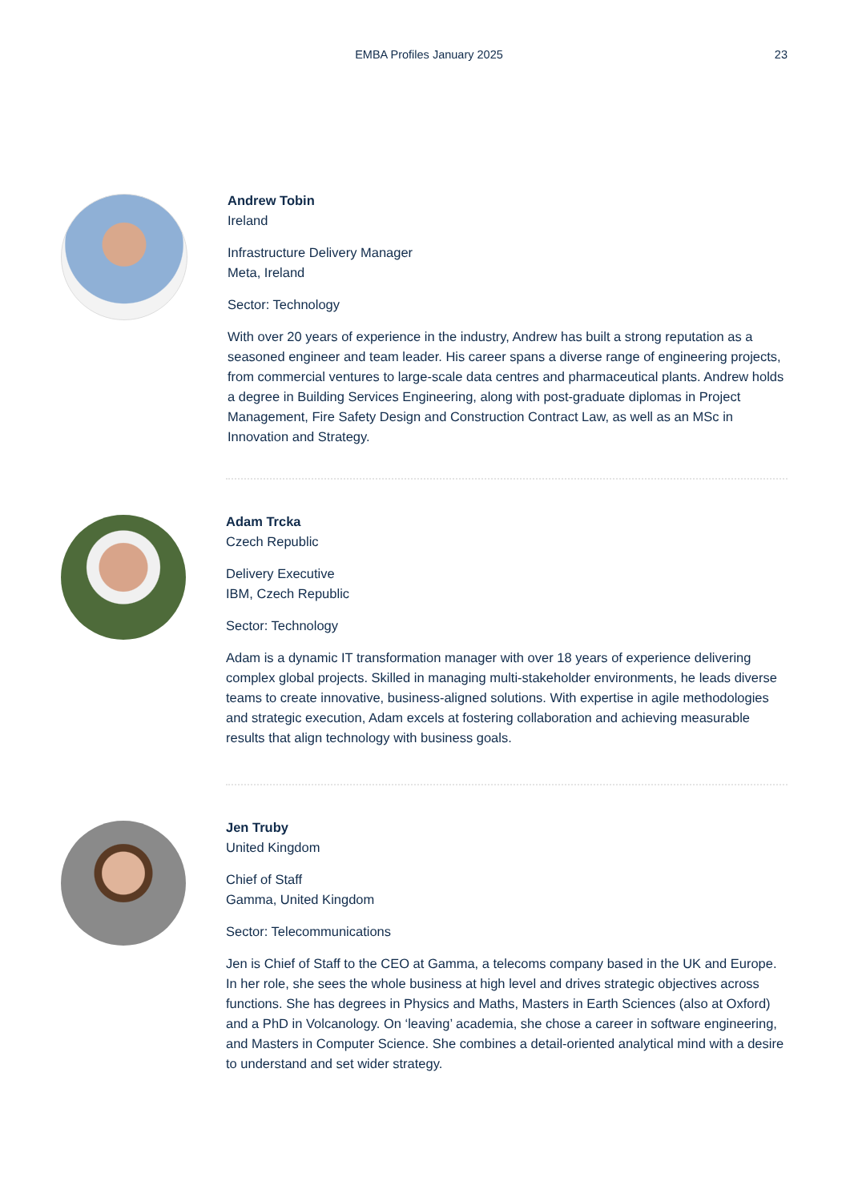EMBA Profiles January 2025
23
Andrew Tobin
Ireland
Infrastructure Delivery Manager
Meta, Ireland
Sector: Technology
With over 20 years of experience in the industry, Andrew has built a strong reputation as a seasoned engineer and team leader. His career spans a diverse range of engineering projects, from commercial ventures to large-scale data centres and pharmaceutical plants. Andrew holds a degree in Building Services Engineering, along with post-graduate diplomas in Project Management, Fire Safety Design and Construction Contract Law, as well as an MSc in Innovation and Strategy.
Adam Trcka
Czech Republic
Delivery Executive
IBM, Czech Republic
Sector: Technology
Adam is a dynamic IT transformation manager with over 18 years of experience delivering complex global projects. Skilled in managing multi-stakeholder environments, he leads diverse teams to create innovative, business-aligned solutions. With expertise in agile methodologies and strategic execution, Adam excels at fostering collaboration and achieving measurable results that align technology with business goals.
Jen Truby
United Kingdom
Chief of Staff
Gamma, United Kingdom
Sector: Telecommunications
Jen is Chief of Staff to the CEO at Gamma, a telecoms company based in the UK and Europe. In her role, she sees the whole business at high level and drives strategic objectives across functions. She has degrees in Physics and Maths, Masters in Earth Sciences (also at Oxford) and a PhD in Volcanology. On ‘leaving’ academia, she chose a career in software engineering, and Masters in Computer Science. She combines a detail-oriented analytical mind with a desire to understand and set wider strategy.